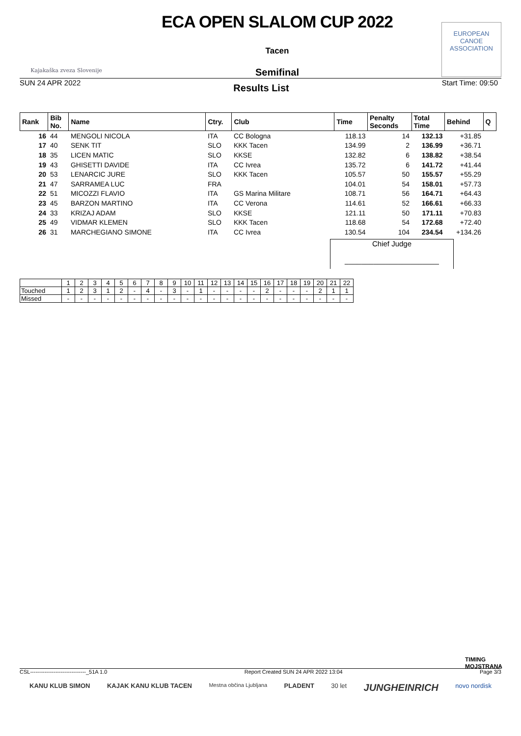Kajakaška zveza Slovenije
ECA OPEN SLALOM CUP 2022
Tacen
Semifinal
EUROPEAN
CANOE
ASSOCIATION
SUN 24 APR 2022 Results List Start Time: 09:50
| Rank | Bib No. | Name | Ctry. | Club | Time | Penalty Seconds | Total Time | Behind | Q |
| --- | --- | --- | --- | --- | --- | --- | --- | --- | --- |
| 16 | 44 | MENGOLI NICOLA | ITA | CC Bologna | 118.13 | 14 | 132.13 | +31.85 | |
| 17 | 40 | SENK TIT | SLO | KKK Tacen | 134.99 | 2 | 136.99 | +36.71 | |
| 18 | 35 | LICEN MATIC | SLO | KKSE | 132.82 | 6 | 138.82 | +38.54 | |
| 19 | 43 | GHISETTI DAVIDE | ITA | CC Ivrea | 135.72 | 6 | 141.72 | +41.44 | |
| 20 | 53 | LENARCIC JURE | SLO | KKK Tacen | 105.57 | 50 | 155.57 | +55.29 | |
| 21 | 47 | SARRAMEA LUC | FRA | | 104.01 | 54 | 158.01 | +57.73 | |
| 22 | 51 | MICOZZI FLAVIO | ITA | GS Marina Militare | 108.71 | 56 | 164.71 | +64.43 | |
| 23 | 45 | BARZON MARTINO | ITA | CC Verona | 114.61 | 52 | 166.61 | +66.33 | |
| 24 | 33 | KRIZAJ ADAM | SLO | KKSE | 121.11 | 50 | 171.11 | +70.83 | |
| 25 | 49 | VIDMAR KLEMEN | SLO | KKK Tacen | 118.68 | 54 | 172.68 | +72.40 | |
| 26 | 31 | MARCHEGIANO SIMONE | ITA | CC Ivrea | 130.54 | 104 | 234.54 | +134.26 | |
Chief Judge
_______________________
| | 1 | 2 | 3 | 4 | 5 | 6 | 7 | 8 | 9 | 10 | 11 | 12 | 13 | 14 | 15 | 16 | 17 | 18 | 19 | 20 | 21 | 22 |
| Touched | 1 | 2 | 3 | 1 | 2 | - | 4 | - | 3 | - | 1 | - | - | - | - | 2 | - | - | - | 2 | 1 | 1 |
| Missed | - | - | - | - | - | - | - | - | - | - | - | - | - | - | - | - | - | - | - | - | - | - |
TIMING
MOJSTRANA
CSL-------------------------------_51A 1.0 Report Created SUN 24 APR 2022 13:04 Page 3/3
KANU KLUB SIMON KAJAK KANU KLUB TACEN Mestna občina Ljubljana PLADENT 30 let JUNGHEINRICH novo nordisk